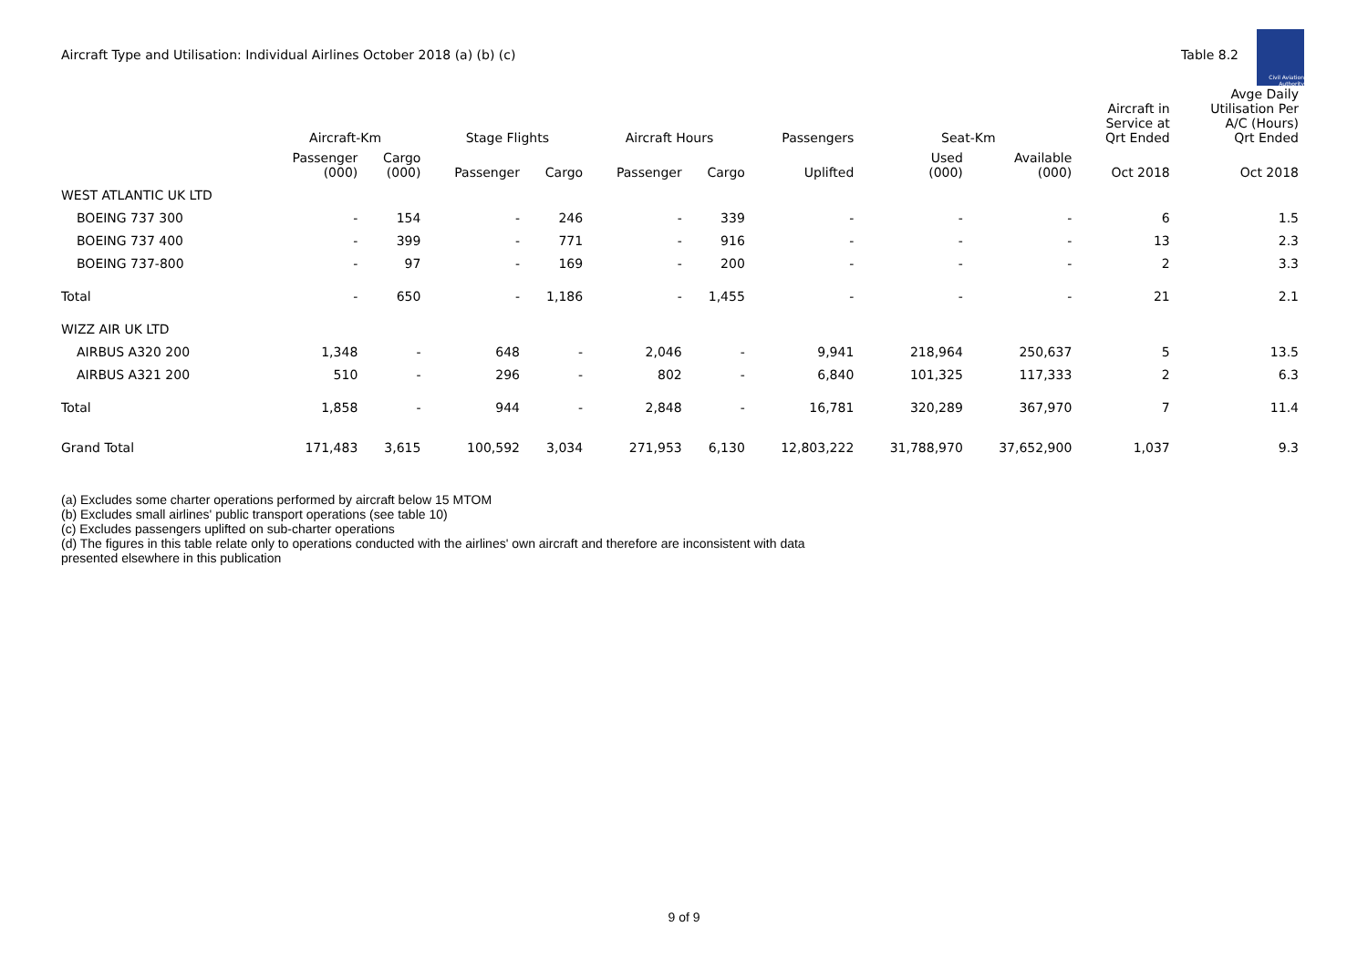Aircraft Type and Utilisation: Individual Airlines October 2018 (a) (b) (c)
Table 8.2
Civil Aviation Authority
| | Aircraft-Km | | Stage Flights | | Aircraft Hours | | Passengers | Seat-Km | | Aircraft in Service at Qrt Ended | Avge Daily Utilisation Per A/C (Hours) Qrt Ended |
| --- | --- | --- | --- | --- | --- | --- | --- | --- | --- | --- | --- |
| | Passenger (000) | Cargo (000) | Passenger | Cargo | Passenger | Cargo | Uplifted | Used (000) | Available (000) | Oct 2018 | Oct 2018 |
| WEST ATLANTIC UK LTD | | | | | | | | | | | |
| BOEING 737 300 | - | 154 | - | 246 | - | 339 | - | - | - | 6 | 1.5 |
| BOEING 737 400 | - | 399 | - | 771 | - | 916 | - | - | - | 13 | 2.3 |
| BOEING 737-800 | - | 97 | - | 169 | - | 200 | - | - | - | 2 | 3.3 |
| Total | - | 650 | - | 1,186 | - | 1,455 | - | - | - | 21 | 2.1 |
| WIZZ AIR UK LTD | | | | | | | | | | | |
| AIRBUS A320 200 | 1,348 | - | 648 | - | 2,046 | - | 9,941 | 218,964 | 250,637 | 5 | 13.5 |
| AIRBUS A321 200 | 510 | - | 296 | - | 802 | - | 6,840 | 101,325 | 117,333 | 2 | 6.3 |
| Total | 1,858 | - | 944 | - | 2,848 | - | 16,781 | 320,289 | 367,970 | 7 | 11.4 |
| Grand Total | 171,483 | 3,615 | 100,592 | 3,034 | 271,953 | 6,130 | 12,803,222 | 31,788,970 | 37,652,900 | 1,037 | 9.3 |
(a) Excludes some charter operations performed by aircraft below 15 MTOM
(b) Excludes small airlines' public transport operations (see table 10)
(c) Excludes passengers uplifted on sub-charter operations
(d) The figures in this table relate only to operations conducted with the airlines' own aircraft and therefore are inconsistent with data
presented elsewhere in this publication
9 of 9